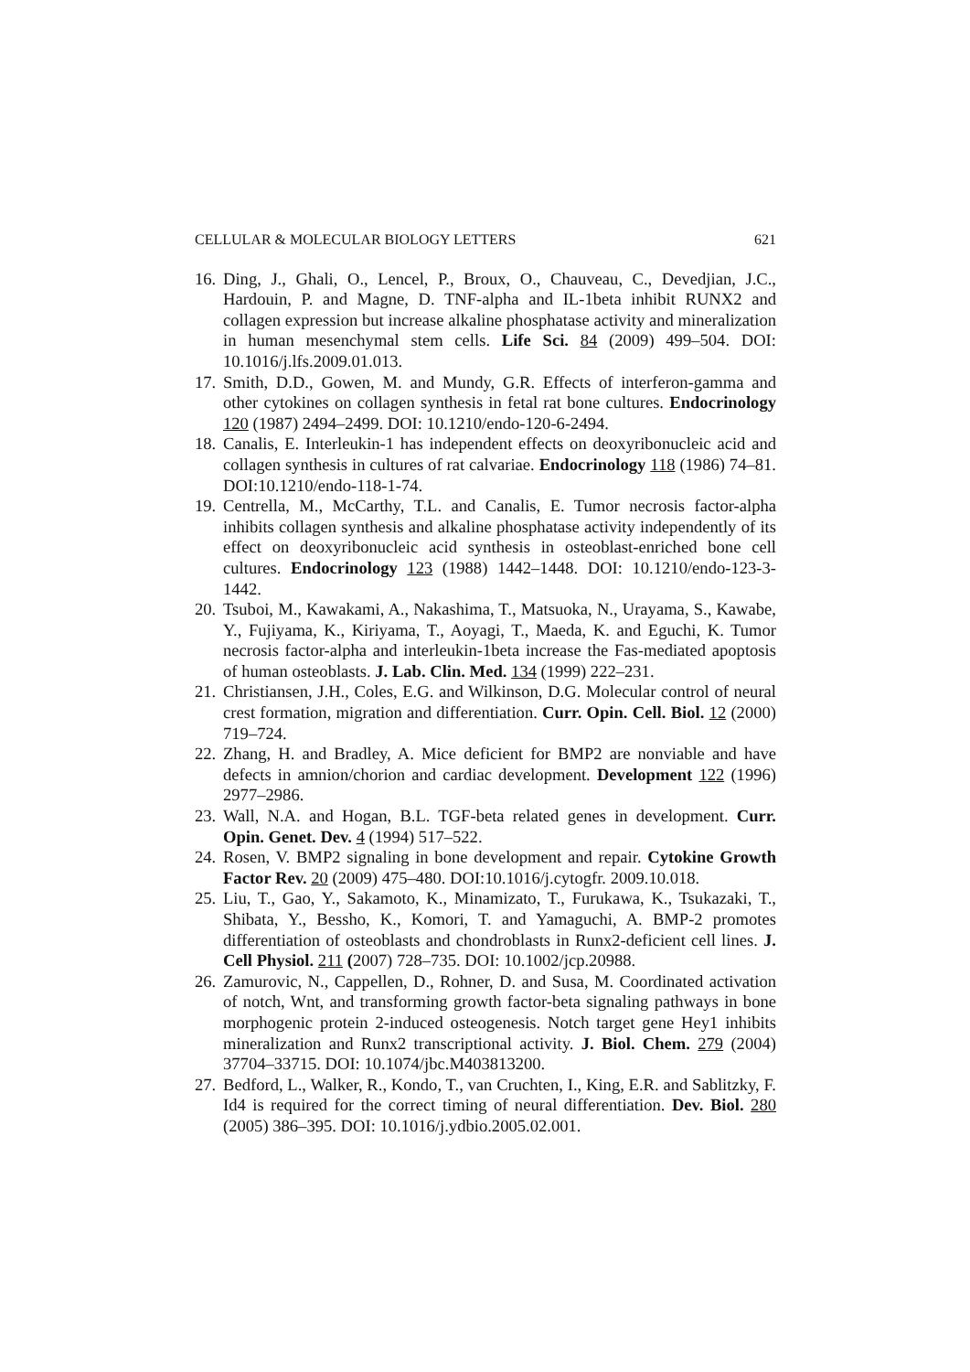CELLULAR & MOLECULAR BIOLOGY LETTERS 621
16. Ding, J., Ghali, O., Lencel, P., Broux, O., Chauveau, C., Devedjian, J.C., Hardouin, P. and Magne, D. TNF-alpha and IL-1beta inhibit RUNX2 and collagen expression but increase alkaline phosphatase activity and mineralization in human mesenchymal stem cells. Life Sci. 84 (2009) 499–504. DOI: 10.1016/j.lfs.2009.01.013.
17. Smith, D.D., Gowen, M. and Mundy, G.R. Effects of interferon-gamma and other cytokines on collagen synthesis in fetal rat bone cultures. Endocrinology 120 (1987) 2494–2499. DOI: 10.1210/endo-120-6-2494.
18. Canalis, E. Interleukin-1 has independent effects on deoxyribonucleic acid and collagen synthesis in cultures of rat calvariae. Endocrinology 118 (1986) 74–81. DOI:10.1210/endo-118-1-74.
19. Centrella, M., McCarthy, T.L. and Canalis, E. Tumor necrosis factor-alpha inhibits collagen synthesis and alkaline phosphatase activity independently of its effect on deoxyribonucleic acid synthesis in osteoblast-enriched bone cell cultures. Endocrinology 123 (1988) 1442–1448. DOI: 10.1210/endo-123-3-1442.
20. Tsuboi, M., Kawakami, A., Nakashima, T., Matsuoka, N., Urayama, S., Kawabe, Y., Fujiyama, K., Kiriyama, T., Aoyagi, T., Maeda, K. and Eguchi, K. Tumor necrosis factor-alpha and interleukin-1beta increase the Fas-mediated apoptosis of human osteoblasts. J. Lab. Clin. Med. 134 (1999) 222–231.
21. Christiansen, J.H., Coles, E.G. and Wilkinson, D.G. Molecular control of neural crest formation, migration and differentiation. Curr. Opin. Cell. Biol. 12 (2000) 719–724.
22. Zhang, H. and Bradley, A. Mice deficient for BMP2 are nonviable and have defects in amnion/chorion and cardiac development. Development 122 (1996) 2977–2986.
23. Wall, N.A. and Hogan, B.L. TGF-beta related genes in development. Curr. Opin. Genet. Dev. 4 (1994) 517–522.
24. Rosen, V. BMP2 signaling in bone development and repair. Cytokine Growth Factor Rev. 20 (2009) 475–480. DOI:10.1016/j.cytogfr. 2009.10.018.
25. Liu, T., Gao, Y., Sakamoto, K., Minamizato, T., Furukawa, K., Tsukazaki, T., Shibata, Y., Bessho, K., Komori, T. and Yamaguchi, A. BMP-2 promotes differentiation of osteoblasts and chondroblasts in Runx2-deficient cell lines. J. Cell Physiol. 211 (2007) 728–735. DOI: 10.1002/jcp.20988.
26. Zamurovic, N., Cappellen, D., Rohner, D. and Susa, M. Coordinated activation of notch, Wnt, and transforming growth factor-beta signaling pathways in bone morphogenic protein 2-induced osteogenesis. Notch target gene Hey1 inhibits mineralization and Runx2 transcriptional activity. J. Biol. Chem. 279 (2004) 37704–33715. DOI: 10.1074/jbc.M403813200.
27. Bedford, L., Walker, R., Kondo, T., van Cruchten, I., King, E.R. and Sablitzky, F. Id4 is required for the correct timing of neural differentiation. Dev. Biol. 280 (2005) 386–395. DOI: 10.1016/j.ydbio.2005.02.001.